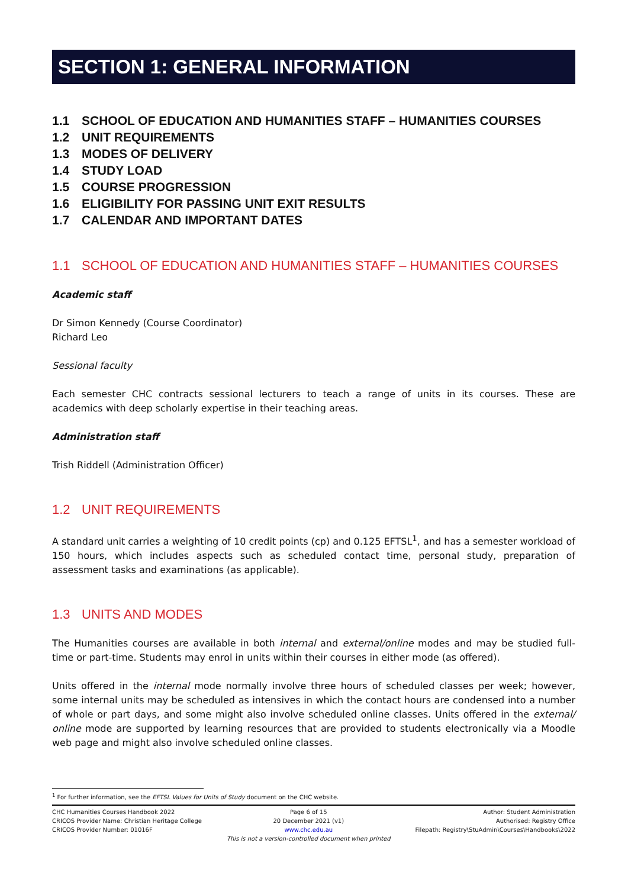SECTION 1: GENERAL INFORMATION
1.1 SCHOOL OF EDUCATION AND HUMANITIES STAFF – HUMANITIES COURSES
1.2 UNIT REQUIREMENTS
1.3 MODES OF DELIVERY
1.4 STUDY LOAD
1.5 COURSE PROGRESSION
1.6 ELIGIBILITY FOR PASSING UNIT EXIT RESULTS
1.7 CALENDAR AND IMPORTANT DATES
1.1 SCHOOL OF EDUCATION AND HUMANITIES STAFF – HUMANITIES COURSES
Academic staff
Dr Simon Kennedy (Course Coordinator)
Richard Leo
Sessional faculty
Each semester CHC contracts sessional lecturers to teach a range of units in its courses. These are academics with deep scholarly expertise in their teaching areas.
Administration staff
Trish Riddell (Administration Officer)
1.2 UNIT REQUIREMENTS
A standard unit carries a weighting of 10 credit points (cp) and 0.125 EFTSL<sup>1</sup>, and has a semester workload of 150 hours, which includes aspects such as scheduled contact time, personal study, preparation of assessment tasks and examinations (as applicable).
1.3 UNITS AND MODES
The Humanities courses are available in both internal and external/online modes and may be studied full-time or part-time. Students may enrol in units within their courses in either mode (as offered).
Units offered in the internal mode normally involve three hours of scheduled classes per week; however, some internal units may be scheduled as intensives in which the contact hours are condensed into a number of whole or part days, and some might also involve scheduled online classes. Units offered in the external/ online mode are supported by learning resources that are provided to students electronically via a Moodle web page and might also involve scheduled online classes.
<sup>1</sup> For further information, see the EFTSL Values for Units of Study document on the CHC website.
CHC Humanities Courses Handbook 2022
CRICOS Provider Name: Christian Heritage College
CRICOS Provider Number: 01016F
Page 6 of 15
20 December 2021 (v1)
www.chc.edu.au
This is not a version-controlled document when printed
Author: Student Administration
Authorised: Registry Office
Filepath: Registry\StuAdmin\Courses\Handbooks\2022